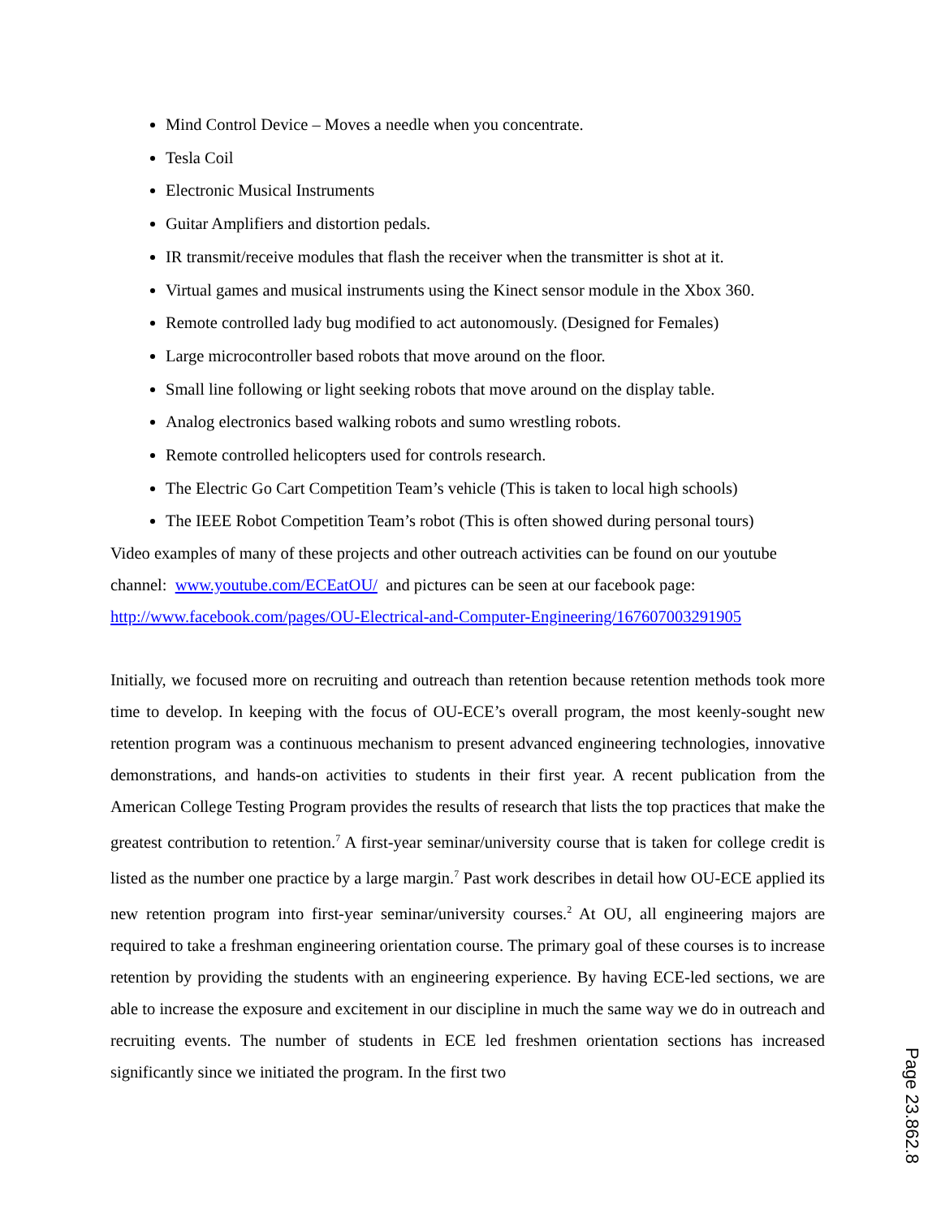Mind Control Device – Moves a needle when you concentrate.
Tesla Coil
Electronic Musical Instruments
Guitar Amplifiers and distortion pedals.
IR transmit/receive modules that flash the receiver when the transmitter is shot at it.
Virtual games and musical instruments using the Kinect sensor module in the Xbox 360.
Remote controlled lady bug modified to act autonomously. (Designed for Females)
Large microcontroller based robots that move around on the floor.
Small line following or light seeking robots that move around on the display table.
Analog electronics based walking robots and sumo wrestling robots.
Remote controlled helicopters used for controls research.
The Electric Go Cart Competition Team’s vehicle (This is taken to local high schools)
The IEEE Robot Competition Team’s robot (This is often showed during personal tours)
Video examples of many of these projects and other outreach activities can be found on our youtube channel: www.youtube.com/ECEatOU/ and pictures can be seen at our facebook page: http://www.facebook.com/pages/OU-Electrical-and-Computer-Engineering/167607003291905
Initially, we focused more on recruiting and outreach than retention because retention methods took more time to develop. In keeping with the focus of OU-ECE’s overall program, the most keenly-sought new retention program was a continuous mechanism to present advanced engineering technologies, innovative demonstrations, and hands-on activities to students in their first year. A recent publication from the American College Testing Program provides the results of research that lists the top practices that make the greatest contribution to retention.<sup>7</sup> A first-year seminar/university course that is taken for college credit is listed as the number one practice by a large margin.<sup>7</sup> Past work describes in detail how OU-ECE applied its new retention program into first-year seminar/university courses.<sup>2</sup> At OU, all engineering majors are required to take a freshman engineering orientation course. The primary goal of these courses is to increase retention by providing the students with an engineering experience. By having ECE-led sections, we are able to increase the exposure and excitement in our discipline in much the same way we do in outreach and recruiting events. The number of students in ECE led freshmen orientation sections has increased significantly since we initiated the program. In the first two
Page 23.862.8